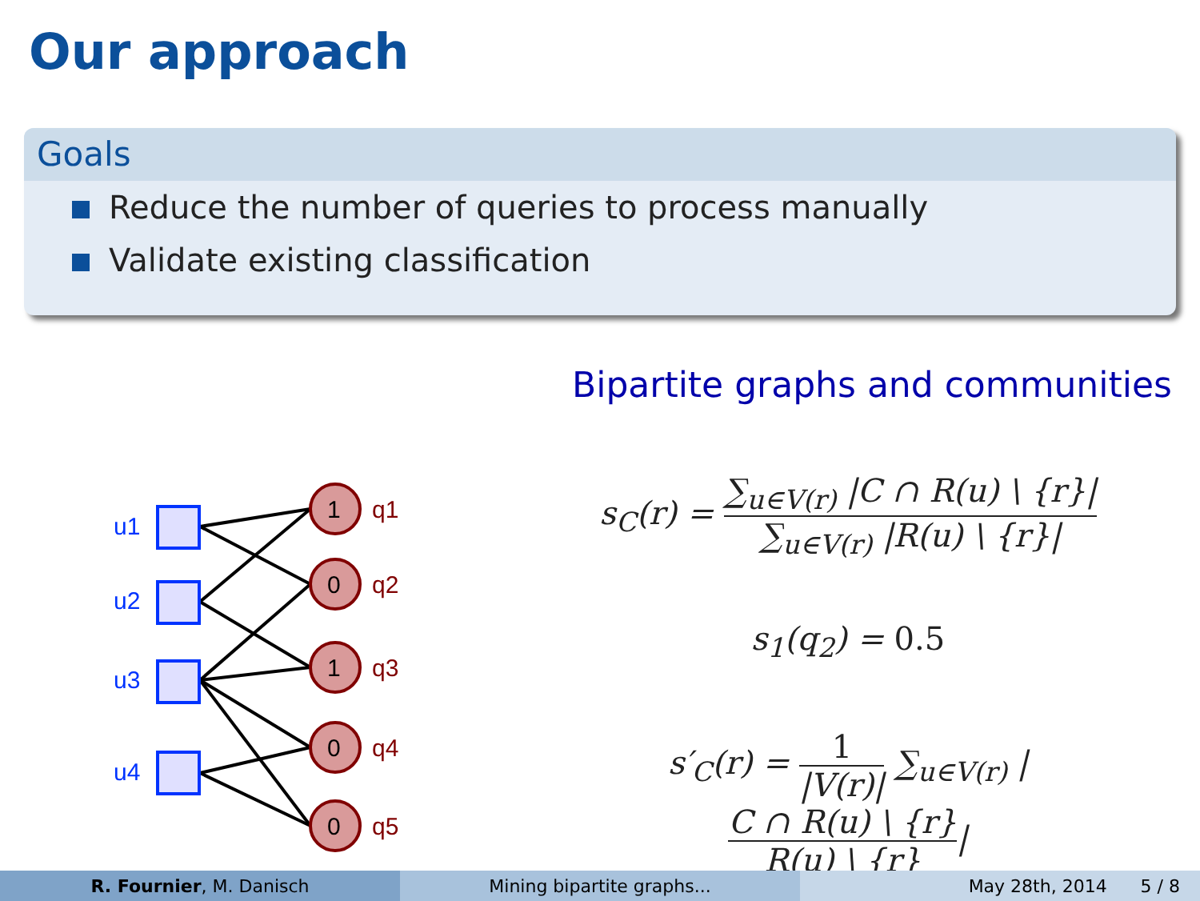Our approach
Goals
Reduce the number of queries to process manually
Validate existing classification
Bipartite graphs and communities
u1
u2
u3
u4
1
0
1
0
0
q1
q2
q3
q4
q5
s<sub>C</sub>(r) =
∑<sub>u∈V(r)</sub> |C ∩ R(u) \ {r}|
∑<sub>u∈V(r)</sub> |R(u) \ {r}|
s<sub>1</sub>(q<sub>2</sub>) = 0.5
s′<sub>C</sub>(r) =
1
|V(r)|
∑<sub>u∈V(r)</sub> |
C ∩ R(u) \ {r}
R(u) \ {r}
|
R. Fournier, M. Danisch Mining bipartite graphs... May 28th, 2014 5 / 8